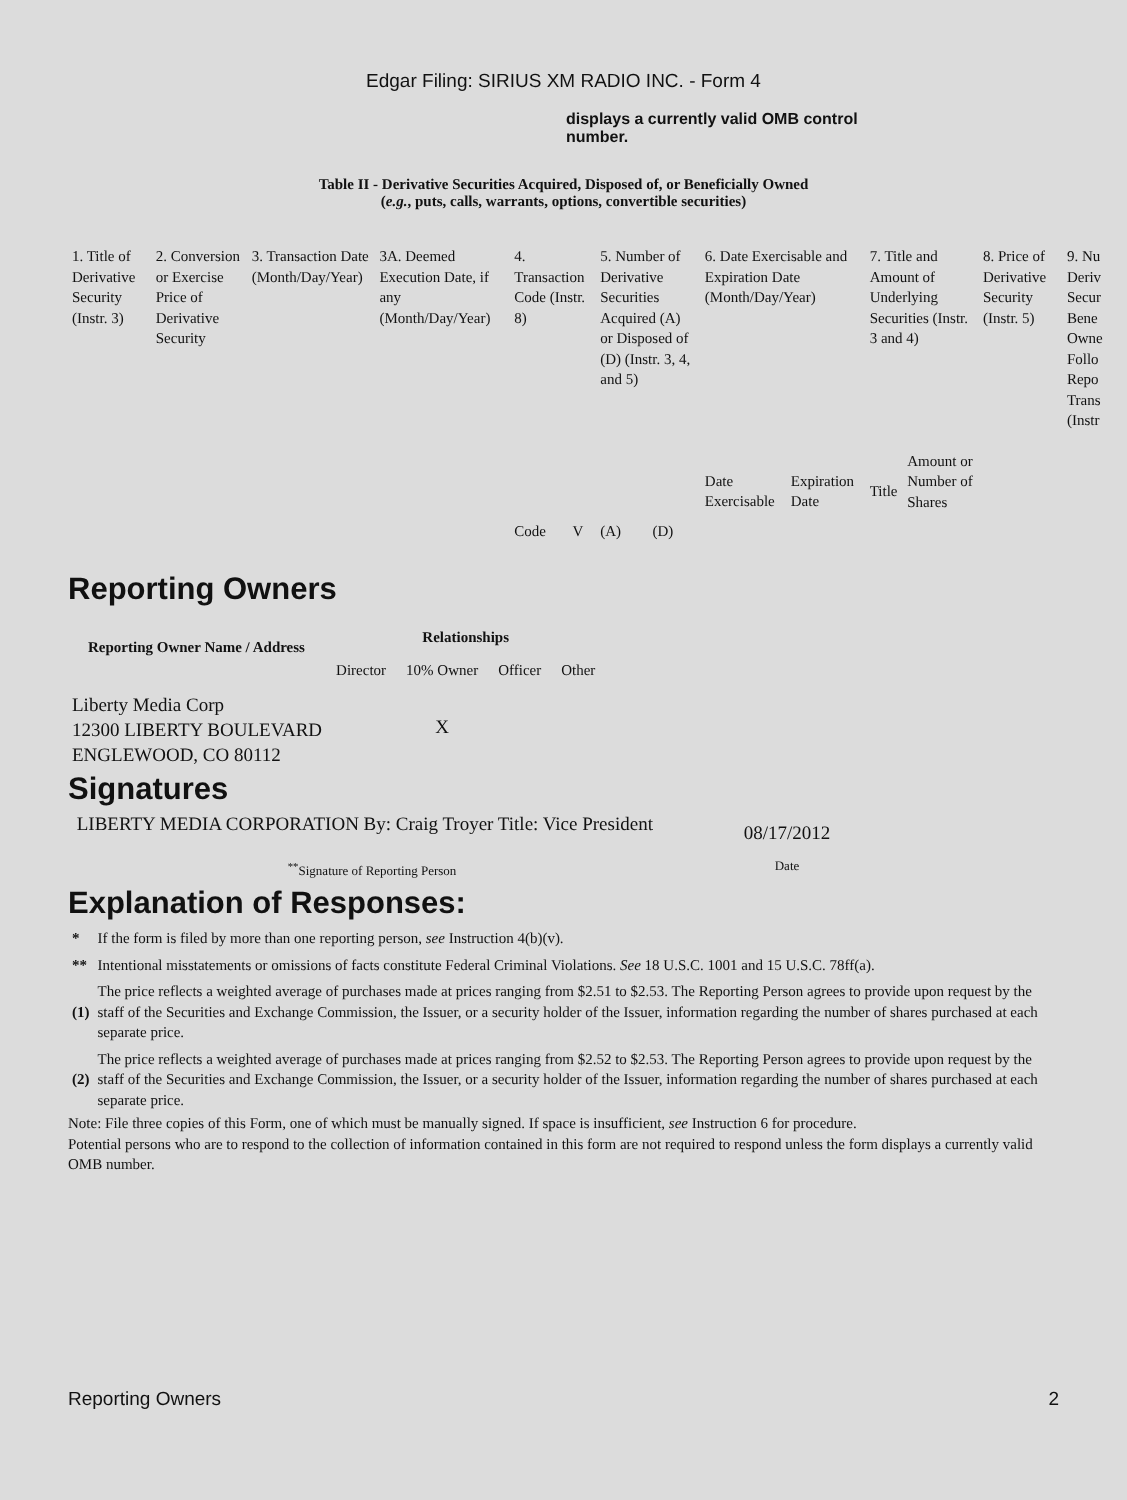Edgar Filing: SIRIUS XM RADIO INC. - Form 4
displays a currently valid OMB control number.
Table II - Derivative Securities Acquired, Disposed of, or Beneficially Owned
(e.g., puts, calls, warrants, options, convertible securities)
| 1. Title of Derivative Security (Instr. 3) | 2. Conversion or Exercise Price of Derivative Security | 3. Transaction Date (Month/Day/Year) | 3A. Deemed Execution Date, if any (Month/Day/Year) | 4. Transaction Code (Instr. 8) | | 5. Number of Derivative Securities Acquired (A) or Disposed of (D) (Instr. 3, 4, and 5) | | 6. Date Exercisable and Expiration Date (Month/Day/Year) | | 7. Title and Amount of Underlying Securities (Instr. 3 and 4) | | 8. Price of Derivative Security (Instr. 5) | 9. Nu Deriv Secur Bene Owne Follo Repo Trans (Instr |
| --- | --- | --- | --- | --- | --- | --- | --- | --- | --- | --- | --- | --- | --- |
| | | | | Code | V | (A) | (D) | Date Exercisable | Expiration Date | Title | Amount or Number of Shares | | |
Reporting Owners
| Reporting Owner Name / Address | Relationships | | | |
| --- | --- | --- | --- | --- |
| | Director | 10% Owner | Officer | Other |
| Liberty Media Corp 12300 LIBERTY BOULEVARD ENGLEWOOD, CO 80112 | | X | | |
Signatures
| LIBERTY MEDIA CORPORATION By: Craig Troyer Title: Vice President | 08/17/2012 |
| <sup>**</sup> Signature of Reporting Person | Date |
Explanation of Responses:
| * | If the form is filed by more than one reporting person, see Instruction 4(b)(v). |
| ** | Intentional misstatements or omissions of facts constitute Federal Criminal Violations. See 18 U.S.C. 1001 and 15 U.S.C. 78ff(a). |
| (1) | The price reflects a weighted average of purchases made at prices ranging from $2.51 to $2.53. The Reporting Person agrees to provide upon request by the staff of the Securities and Exchange Commission, the Issuer, or a security holder of the Issuer, information regarding the number of shares purchased at each separate price. |
| (2) | The price reflects a weighted average of purchases made at prices ranging from $2.52 to $2.53. The Reporting Person agrees to provide upon request by the staff of the Securities and Exchange Commission, the Issuer, or a security holder of the Issuer, information regarding the number of shares purchased at each separate price. |
Note: File three copies of this Form, one of which must be manually signed. If space is insufficient, see Instruction 6 for procedure.
Potential persons who are to respond to the collection of information contained in this form are not required to respond unless the form displays a currently valid OMB number.
Reporting Owners 2